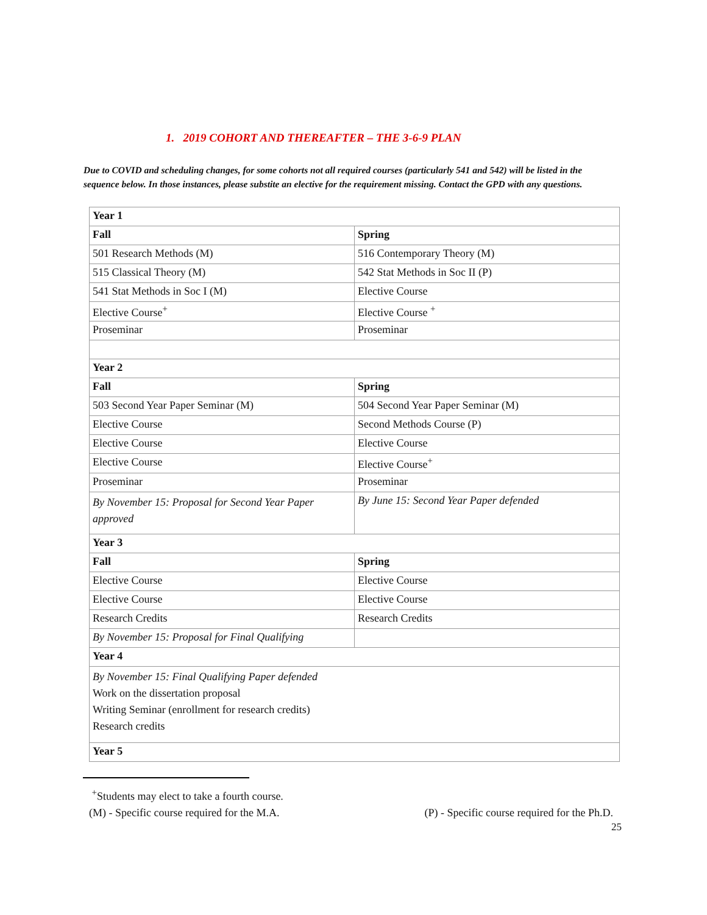1. 2019 COHORT AND THEREAFTER – THE 3-6-9 PLAN
Due to COVID and scheduling changes, for some cohorts not all required courses (particularly 541 and 542) will be listed in the sequence below. In those instances, please substite an elective for the requirement missing. Contact the GPD with any questions.
| Year 1 | |
| --- | --- |
| Fall | Spring |
| 501 Research Methods (M) | 516 Contemporary Theory (M) |
| 515 Classical Theory (M) | 542 Stat Methods in Soc II (P) |
| 541 Stat Methods in Soc I (M) | Elective Course |
| Elective Course<sup>+</sup> | Elective Course <sup>+</sup> |
| Proseminar | Proseminar |
| Year 2 | |
| Fall | Spring |
| 503 Second Year Paper Seminar (M) | 504 Second Year Paper Seminar (M) |
| Elective Course | Second Methods Course (P) |
| Elective Course | Elective Course |
| Elective Course | Elective Course<sup>+</sup> |
| Proseminar | Proseminar |
| By November 15: Proposal for Second Year Paper approved | By June 15: Second Year Paper defended |
| Year 3 | |
| Fall | Spring |
| Elective Course | Elective Course |
| Elective Course | Elective Course |
| Research Credits | Research Credits |
| By November 15: Proposal for Final Qualifying | |
| Year 4 | |
| By November 15: Final Qualifying Paper defended Work on the dissertation proposal Writing Seminar (enrollment for research credits) Research credits | |
| Year 5 | |
<sup>+</sup>Students may elect to take a fourth course.
(M) - Specific course required for the M.A. (P) - Specific course required for the Ph.D.
25